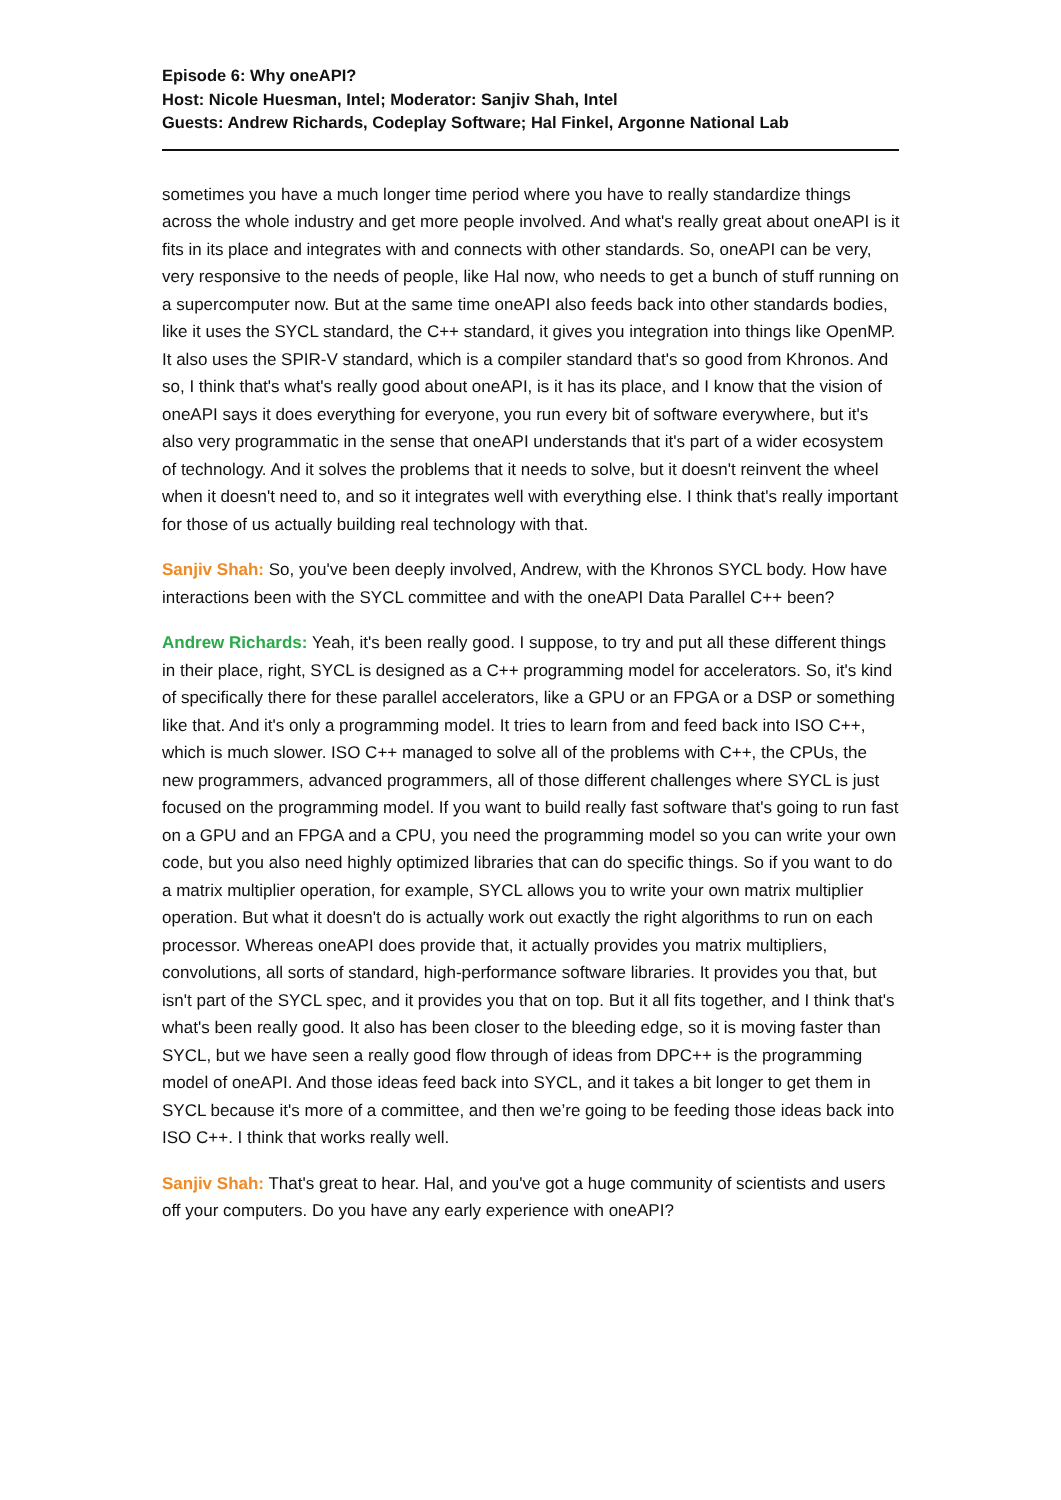Episode 6: Why oneAPI?
Host: Nicole Huesman, Intel; Moderator: Sanjiv Shah, Intel
Guests: Andrew Richards, Codeplay Software; Hal Finkel, Argonne National Lab
sometimes you have a much longer time period where you have to really standardize things across the whole industry and get more people involved. And what's really great about oneAPI is it fits in its place and integrates with and connects with other standards. So, oneAPI can be very, very responsive to the needs of people, like Hal now, who needs to get a bunch of stuff running on a supercomputer now. But at the same time oneAPI also feeds back into other standards bodies, like it uses the SYCL standard, the C++ standard, it gives you integration into things like OpenMP. It also uses the SPIR-V standard, which is a compiler standard that's so good from Khronos. And so, I think that's what's really good about oneAPI, is it has its place, and I know that the vision of oneAPI says it does everything for everyone, you run every bit of software everywhere, but it's also very programmatic in the sense that oneAPI understands that it's part of a wider ecosystem of technology. And it solves the problems that it needs to solve, but it doesn't reinvent the wheel when it doesn't need to, and so it integrates well with everything else. I think that's really important for those of us actually building real technology with that.
Sanjiv Shah: So, you've been deeply involved, Andrew, with the Khronos SYCL body. How have interactions been with the SYCL committee and with the oneAPI Data Parallel C++ been?
Andrew Richards: Yeah, it's been really good. I suppose, to try and put all these different things in their place, right, SYCL is designed as a C++ programming model for accelerators. So, it's kind of specifically there for these parallel accelerators, like a GPU or an FPGA or a DSP or something like that. And it's only a programming model. It tries to learn from and feed back into ISO C++, which is much slower. ISO C++ managed to solve all of the problems with C++, the CPUs, the new programmers, advanced programmers, all of those different challenges where SYCL is just focused on the programming model. If you want to build really fast software that's going to run fast on a GPU and an FPGA and a CPU, you need the programming model so you can write your own code, but you also need highly optimized libraries that can do specific things. So if you want to do a matrix multiplier operation, for example, SYCL allows you to write your own matrix multiplier operation. But what it doesn't do is actually work out exactly the right algorithms to run on each processor. Whereas oneAPI does provide that, it actually provides you matrix multipliers, convolutions, all sorts of standard, high-performance software libraries. It provides you that, but isn't part of the SYCL spec, and it provides you that on top. But it all fits together, and I think that's what's been really good. It also has been closer to the bleeding edge, so it is moving faster than SYCL, but we have seen a really good flow through of ideas from DPC++ is the programming model of oneAPI. And those ideas feed back into SYCL, and it takes a bit longer to get them in SYCL because it's more of a committee, and then we’re going to be feeding those ideas back into ISO C++. I think that works really well.
Sanjiv Shah: That's great to hear. Hal, and you've got a huge community of scientists and users off your computers. Do you have any early experience with oneAPI?